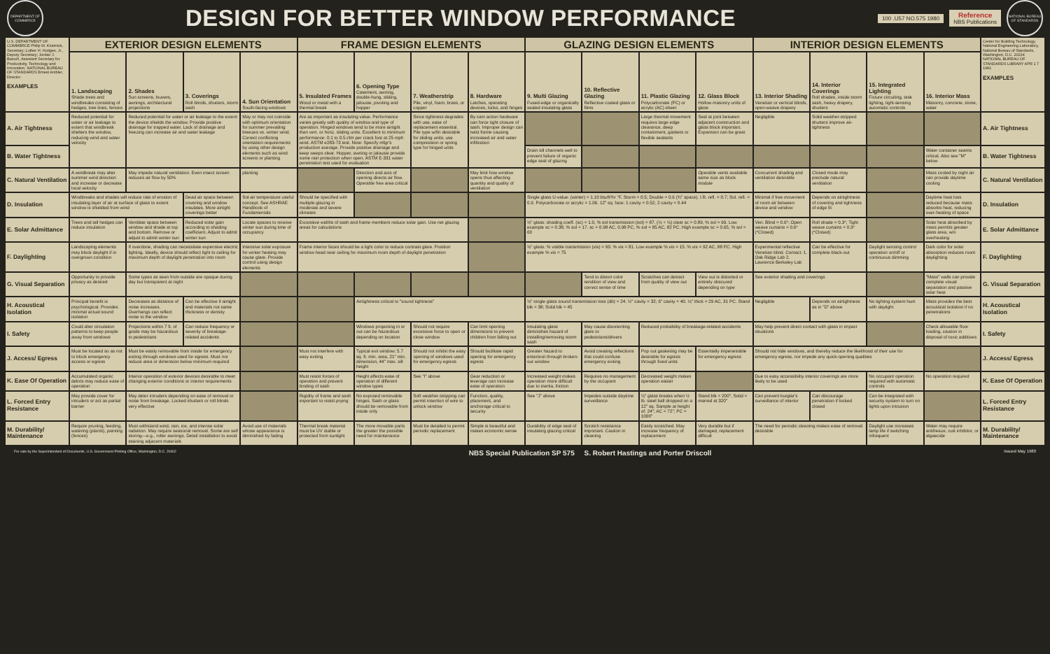DEPARTMENT OF COMMERCE
DESIGN FOR BETTER WINDOW PERFORMANCE
100 .U57 NO.575 1980
Reference
NBS Publications
NATIONAL BUREAU OF STANDARDS
| U.S. DEPARTMENT OF COMMERCE Philip M. Klutznick, Secretary; Luther H. Hodges, Jr., Deputy Secretary; Jordan J. Baruch, Assistant Secretary for Productivity, Technology and Innovation. NATIONAL BUREAU OF STANDARDS Ernest Ambler, Director EXAMPLES | EXTERIOR DESIGN ELEMENTS | | | | FRAME DESIGN ELEMENTS | | | | GLAZING DESIGN ELEMENTS | | | | INTERIOR DESIGN ELEMENTS | | | | Center for Building Technology, National Engineering Laboratory, National Bureau of Standards, Washington, D.C. 20234 NATIONAL BUREAU OF STANDARDS LIBRARY APR 1 7 1981 EXAMPLES |
| | 1. Landscaping Shade trees and windbreaks consisting of hedges, tree lines, fences | 2. Shades Sun screens, louvers, awnings, architectural projections | 3. Coverings Roll blinds, shutters, storm sash | 4. Sun Orientation South-facing windows | 5. Insulated Frames Wood or metal with a thermal break | 6. Opening Type Casement, awning, double-hung, sliding, jalousie, pivoting and hopper | 7. Weatherstrip Pile, vinyl, foam, brass, or copper | 8. Hardware Latches, operating devices, locks, and hinges | 9. Multi Glazing Fused-edge or organically sealed insulating glass | 10. Reflective Glazing Reflective coated glass or films | 11. Plastic Glazing Polycarbonate (PC) or acrylic (AC) sheet | 12. Glass Block Hollow masonry units of glass | 13. Interior Shading Venetian or vertical blinds, open-weave drapery | 14. Interior Coverings Roll shades, inside storm sash, heavy drapery, shutters | 15. Integrated Lighting Fixture circuiting, task lighting, light-sensing automatic controls | 16. Interior Mass Masonry, concrete, stone, water | |
| A. Air Tightness | Reduced potential for water or air leakage to extent that windbreak shelters the window, reducing wind and water velocity | Reduced potential for water or air leakage to the extent the device shields the window. Provide positive drainage for trapped water. Lack of drainage and freezing can increase air and water leakage | | May or may not coincide with optimum orientation for summer prevailing breezes vs. winter wind. Correct conflicting orientation requirements by using other design elements such as wind screens or planting | Are as important as insulating value. Performance varies greatly with quality of window and type of operation. Hinged windows tend to be more airtight than vert. or horiz. sliding units. Excellent to minimum performance: 0.1 to 0.5 cfm per crack foot at 25 mph wind. ASTM e283-73 test. Note: Specify mfgr's production average. Provide positive drainage and keep weeps clear. Hopper, awning or jalousie provide some rain protection when open. ASTM E-331 water penetration test used for evaluation | | Since tightness degrades with use, ease of replacement essential. Pile type w/fin desirable for sliding units; use compression or spring type for hinged units | By cam action hardware can force tight closure of sash. Improper design can twist frame causing increased air and water infiltration | | | Large thermal movement requires large edge clearance, deep containment, gaskets or flexible sealants | Seal at joint between adjacent construction and glass block important. Expansion can be great | Negligible | Solid weather-stripped shutters improve air-tightness | | | A. Air Tightness |
| B. Water Tightness | | | | | | | | | Drain sill channels well to prevent failure of organic edge seal of glazing | | | | | | | Water container seams critical. Also see "M" below | B. Water Tightness |
| C. Natural Ventilation | A windbreak may alter summer wind direction and increase or decrease local velocity | May impede natural ventilation. Even insect screen reduces air flow by 50% | | planting | | Direction and axis of opening directs air flow. Operable free area critical | | May limit how window opens thus affecting quantity and quality of ventilation | | | | Operable vents available same size as block module | Concurrent shading and ventilation desirable | Closed mode may preclude natural ventilation | | Mass cooled by night air can provide daytime cooling | C. Natural Ventilation |
| D. Insulation | Windbreaks and shades will reduce rate of erosion of insulating layer of air at surface of glass to extent window is shielded from wind | | Dead air space between covering and window insulates. More airtight coverings better | Sol-air temperature useful concept. See ASHRAE Handbook of Fundamentals | Should be specified with multiple glazing in moderate and severe climates | | | | Single glass U-value: (winter) = 1.10 btu/ft²hr °F. Storm = 0.5; Double = 0.6 (¾" space). I.R. refl. = 0.7; Sol. refl. = 0.9. Polycarbonate or acrylic = 1.06. 12" sq. face: 1 cavity = 0.52; 2 cavity = 0.44 | | | | Minimal if free movement of room air between device and window | Depends on airtightness of covering and tightness of edge fit | | Daytime heat loss reduced because mass absorbs heat, reducing over-heating of space | D. Insulation |
| E. Solar Admittance | Trees and tall hedges can reduce insulation | Ventilate space between window and shade at top and bottom. Remove or adjust to admit winter sun | Reduced solar gain according to shading coefficient. Adjust to admit winter sun | Locate spaces to receive winter sun during time of occupancy | Excessive widths of sash and frame members reduce solar gain. Use net glazing areas for calculations | | | | ⅛" glass: shading coeff. (sc) = 1.0, % sol transmission (sol) = 87. (⅛ + ⅛) clear sc = 0.89, % sol = 69. Low example sc = 0.38, % sol = 17. sc = 0.98 AC, 0.98 PC, % sol = 85 AC, 82 PC. High example sc = 0.65, % sol = 60 | | | | Ven. Blind = 0.6*; Open weave curtains = 0.6* (*Closed) | Roll shade = 0.3*; Tight weave curtains = 0.3* (*Closed) | | Solar heat absorbed by mass permits greater glass area, w/o overheating | E. Solar Admittance |
| F. Daylighting | Landscaping elements may block daylight if in overgrown condition | If overdone, shading can necessitate expensive electric lighting. Ideally, device should reflect light to ceiling for maximum depth of daylight penetration into room | | Intensive solar exposure for winter heating may cause glare. Provide control using design elements | Frame interior faces should be a light color to reduce contrast glare. Position window head near ceiling for maximum room depth of daylight penetration | | | | ⅛" glass: % visible transmission (vis) = 90. % vis = 81. Low example % vis = 15. % vis = 92 AC, 88 PC. High example % vis = 75 | | | | Experimental reflective Venetian blind. Contact: 1. Oak Ridge Lab 2. Lawrence Berkeley Lab | Can be effective for complete black-out | Daylight sensing control operation on/off or continuous dimming | Dark color for solar absorption reduces room daylighting | F. Daylighting |
| G. Visual Separation | Opportunity to provide privacy as desired | Some types as seen from outside are opaque during day but transparent at night | | | | | | | | Tend to distort color rendition of view and correct sense of time | Scratches can detract from quality of view out | View out is distorted or entirely obscured depending on type | See exterior shading and coverings | | | "Mass" walls can provide complete visual separation and passive solar heat | G. Visual Separation |
| H. Acoustical Isolation | Principal benefit is psychological. Provides minimal actual sound isolation | Decreases as distance of noise increases. Overhangs can reflect noise to the window | Can be effective if airtight and materials not same thickness or density | | | Airtightness critical to "sound tightness" | | | ⅛" single glass sound transmission loss (db) = 24. ½" cavity = 32; 6" cavity = 40. ⅛" thick = 29 AC, 31 PC. Stand blk = 38; Solid blk = 45 | | | | Negligible | Depends on airtightness as in "D" above | No lighting system hum with daylight | Mass provides the best acoustical isolation if no penetrations | H. Acoustical Isolation |
| I. Safety | Could alter circulation patterns to keep people away from windows | Projections within 7 ft. of grade may be hazardous to pedestrians | Can reduce frequency or severity of breakage-related accidents | | | Windows projecting in or out can be hazardous depending on location | Should not require excessive force to open or close window | Can limit opening dimensions to prevent children from falling out | Insulating glass diminishes hazard of installing/removing storm sash | May cause disorienting glare to pedestrians/drivers | Reduced probability of breakage-related accidents | | May help prevent direct contact with glass in impact situations | | | Check allowable floor loading, caution in disposal of toxic additives | I. Safety |
| J. Access/ Egress | Must be located so as not to block emergency access or egress | Must be easily removable from inside for emergency exiting through windows used for egress. Must not reduce area or dimension below minimum required | | | Must not interfere with easy exiting | Typical exit window: 5.7 sq. ft. min. area, 21" min. dimension, 44" max. sill height | Should not inhibit the easy opening of windows used for emergency egress | Should facilitate rapid opening for emergency egress | Greater hazard to enter/exit through broken-out window | Avoid creating reflections that could confuse emergency exiting | Pop out gasketing may be desirable for egress through fixed units | Essentially impenetrable for emergency egress | Should not hide windows, and thereby reduce the likelihood of their use for emergency egress, nor impede any quick-opening qualities | | | | J. Access/ Egress |
| K. Ease Of Operation | Accumulated organic debris may reduce ease of operation | Interior operation of exterior devices desirable to meet changing exterior conditions or interior requirements | | | Must resist forces of operation and prevent binding of sash | Height affects ease of operation of different window types | See "I" above | Gear reduction or leverage can increase ease of operation | Increased weight makes operation more difficult due to inertia, friction | Requires no management by the occupant | Decreased weight makes operation easier | | Due to easy accessibility interior coverings are more likely to be used | | No occupant operation required with automatic controls | No operation required | K. Ease Of Operation |
| L. Forced Entry Resistance | May provide cover for intruders or act as partial barrier | May deter intruders depending on ease of removal or noise from breakage. Locked shutters or roll blinds very effective | | | Rigidity of frame and sash important to resist prying | No exposed removable hinges. Sash or glass should be removable from inside only | Soft weather-stripping can permit insertion of wire to unlock window | Function, quality, placement, and anchorage critical to security | See "J" above | Impedes outside daytime surveillance | ⅛" glass breaks when ½ lb. steel ball dropped on a 12" sq. Sample at height of: 24"; AC = 72"; PC = 1000" | Stand blk = 200"; Solid = marred at 320" | Can prevent burglar's surveillance of interior | Can discourage penetration if locked closed | Can be integrated with security system to turn on lights upon intrusion | | L. Forced Entry Resistance |
| M. Durability/ Maintenance | Require pruning, feeding, watering (plants), painting (fences) | Must withstand wind, rain, ice, and intense solar radiation. May require seasonal removal. Some are self storing—e.g., roller awnings. Detail installation to avoid staining adjacent materials | | Avoid use of materials whose appearance is diminished by fading | Thermal break material must be UV stable or protected from sunlight | The more movable parts the greater the possible need for maintenance | Must be detailed to permit periodic replacement | Simple is beautiful and makes economic sense | Durability of edge seal of insulating glazing critical | Scratch resistance important. Caution in cleaning | Easily scratched. May increase frequency of replacement | Very durable but if damaged, replacement difficult | The need for periodic cleaning makes ease of removal desirable | | Daylight use increases lamp life if switching infrequent | Water may require antifreeze, rust inhibitor, or algaecide | M. Durability/ Maintenance |
For sale by the Superintendent of Documents, U.S. Government Printing Office, Washington, D.C. 20402 NBS Special Publication SP 575 S. Robert Hastings and Porter Driscoll Issued May 1980